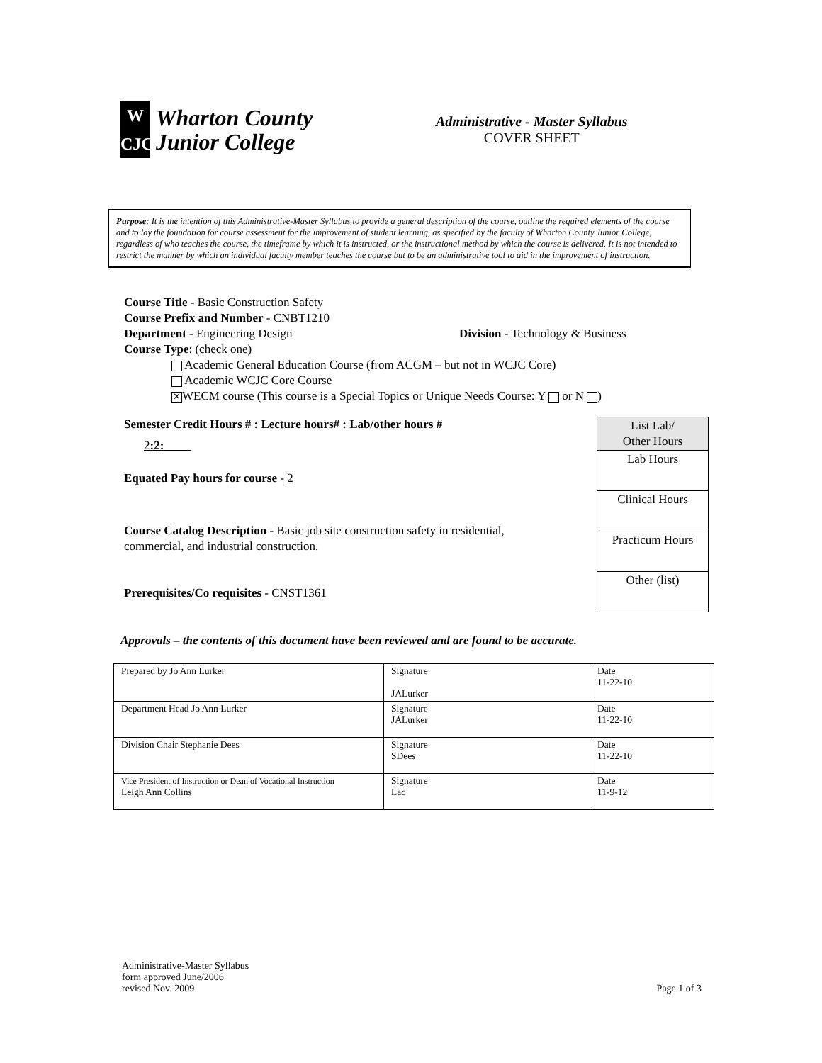W
CJC
Wharton County
Junior College
Administrative - Master Syllabus
COVER SHEET
Purpose: It is the intention of this Administrative-Master Syllabus to provide a general description of the course, outline the required elements of the course and to lay the foundation for course assessment for the improvement of student learning, as specified by the faculty of Wharton County Junior College, regardless of who teaches the course, the timeframe by which it is instructed, or the instructional method by which the course is delivered. It is not intended to restrict the manner by which an individual faculty member teaches the course but to be an administrative tool to aid in the improvement of instruction.
Course Title - Basic Construction Safety
Course Prefix and Number - CNBT1210
Department - Engineering Design Division - Technology & Business
Course Type: (check one)
Academic General Education Course (from ACGM – but not in WCJC Core)
Academic WCJC Core Course
✕ WECM course (This course is a Special Topics or Unique Needs Course: Y or N )
Semester Credit Hours # : Lecture hours# : Lab/other hours #
2:2:
Equated Pay hours for course - 2
Course Catalog Description - Basic job site construction safety in residential,
commercial, and industrial construction.
Prerequisites/Co requisites - CNST1361
| List Lab/ Other Hours |
| Lab Hours |
| Clinical Hours |
| Practicum Hours |
| Other (list) |
Approvals – the contents of this document have been reviewed and are found to be accurate.
| Prepared by Jo Ann Lurker | Signature JALurker | Date 11-22-10 |
| Department Head Jo Ann Lurker | Signature JALurker | Date 11-22-10 |
| Division Chair Stephanie Dees | Signature SDees | Date 11-22-10 |
| Vice President of Instruction or Dean of Vocational Instruction Leigh Ann Collins | Signature Lac | Date 11-9-12 |
Administrative-Master Syllabus
form approved June/2006
revised Nov. 2009
Page 1 of 3